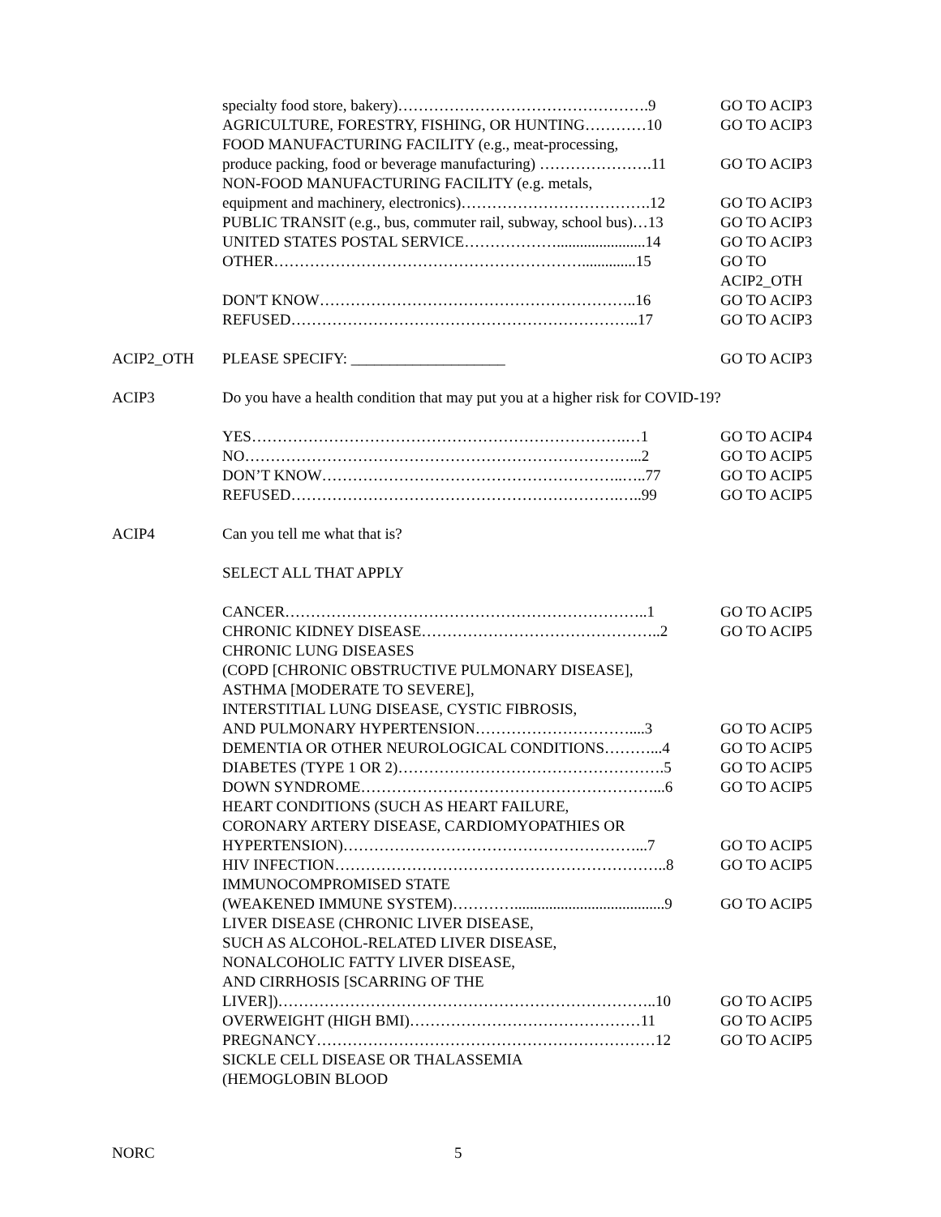specialty food store, bakery)………………………………………….9 GO TO ACIP3
AGRICULTURE, FORESTRY, FISHING, OR HUNTING…………10 GO TO ACIP3
FOOD MANUFACTURING FACILITY (e.g., meat-processing,
produce packing, food or beverage manufacturing) ………………….11 GO TO ACIP3
NON-FOOD MANUFACTURING FACILITY (e.g. metals,
equipment and machinery, electronics)……………………………….12 GO TO ACIP3
PUBLIC TRANSIT (e.g., bus, commuter rail, subway, school bus)…13 GO TO ACIP3
UNITED STATES POSTAL SERVICE……………….......................14 GO TO ACIP3
OTHER……………………………………………………..............15 GO TO
ACIP2_OTH
DON'T KNOW……………………………………………………..16 GO TO ACIP3
REFUSED…………………………………………………………..17 GO TO ACIP3
ACIP2_OTH PLEASE SPECIFY: ____________________ GO TO ACIP3
ACIP3 Do you have a health condition that may put you at a higher risk for COVID-19?
YES……………………………………………………………….…1 GO TO ACIP4
NO…………………………………………………………………...2 GO TO ACIP5
DON’T KNOW…………………………………………………..…..77 GO TO ACIP5
REFUSED……………………………………………………….…..99 GO TO ACIP5
ACIP4 Can you tell me what that is?
SELECT ALL THAT APPLY
CANCER……………………………………………………………..1 GO TO ACIP5
CHRONIC KIDNEY DISEASE………………………………………..2 GO TO ACIP5
CHRONIC LUNG DISEASES
(COPD [CHRONIC OBSTRUCTIVE PULMONARY DISEASE],
ASTHMA [MODERATE TO SEVERE],
INTERSTITIAL LUNG DISEASE, CYSTIC FIBROSIS,
AND PULMONARY HYPERTENSION…………………………....3 GO TO ACIP5
DEMENTIA OR OTHER NEUROLOGICAL CONDITIONS………...4 GO TO ACIP5
DIABETES (TYPE 1 OR 2)…………………………………………….5 GO TO ACIP5
DOWN SYNDROME…………………………………………………...6 GO TO ACIP5
HEART CONDITIONS (SUCH AS HEART FAILURE,
CORONARY ARTERY DISEASE, CARDIOMYOPATHIES OR
HYPERTENSION)…………………………………………………...7 GO TO ACIP5
HIV INFECTION………………………………………………………..8 GO TO ACIP5
IMMUNOCOMPROMISED STATE
(WEAKENED IMMUNE SYSTEM)………….......................................9 GO TO ACIP5
LIVER DISEASE (CHRONIC LIVER DISEASE,
SUCH AS ALCOHOL-RELATED LIVER DISEASE,
NONALCOHOLIC FATTY LIVER DISEASE,
AND CIRRHOSIS [SCARRING OF THE
LIVER])………………………………………………………………..10 GO TO ACIP5
OVERWEIGHT (HIGH BMI)………………………………………11 GO TO ACIP5
PREGNANCY…………………………………………………………12 GO TO ACIP5
SICKLE CELL DISEASE OR THALASSEMIA
(HEMOGLOBIN BLOOD
NORC 5